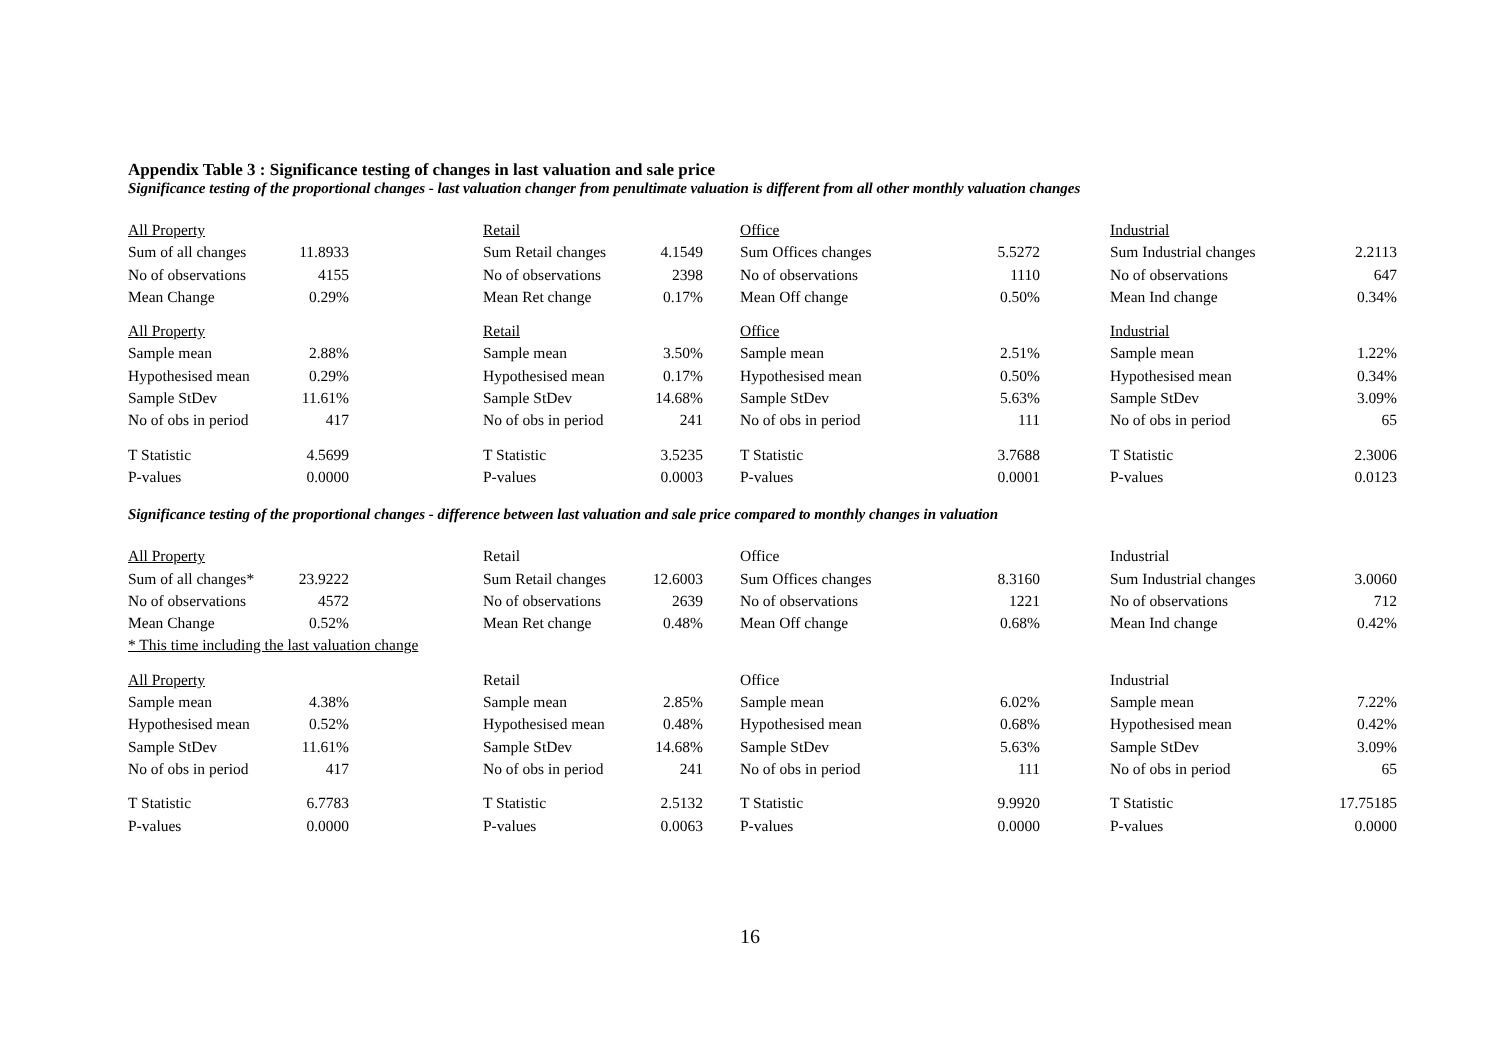Appendix Table 3 : Significance testing of changes in last valuation and sale price
Significance testing of the proportional changes - last valuation changer from penultimate valuation is different from all other monthly valuation changes
| All Property | | | Retail | | | Office | | | Industrial | |
| Sum of all changes | 11.8933 | | Sum Retail changes | 4.1549 | | Sum Offices changes | 5.5272 | | Sum Industrial changes | 2.2113 |
| No of observations | 4155 | | No of observations | 2398 | | No of observations | 1110 | | No of observations | 647 |
| Mean Change | 0.29% | | Mean Ret change | 0.17% | | Mean Off change | 0.50% | | Mean Ind change | 0.34% |
| All Property | | | Retail | | | Office | | | Industrial | |
| Sample mean | 2.88% | | Sample mean | 3.50% | | Sample mean | 2.51% | | Sample mean | 1.22% |
| Hypothesised mean | 0.29% | | Hypothesised mean | 0.17% | | Hypothesised mean | 0.50% | | Hypothesised mean | 0.34% |
| Sample StDev | 11.61% | | Sample StDev | 14.68% | | Sample StDev | 5.63% | | Sample StDev | 3.09% |
| No of obs in period | 417 | | No of obs in period | 241 | | No of obs in period | 111 | | No of obs in period | 65 |
| T Statistic | 4.5699 | | T Statistic | 3.5235 | | T Statistic | 3.7688 | | T Statistic | 2.3006 |
| P-values | 0.0000 | | P-values | 0.0003 | | P-values | 0.0001 | | P-values | 0.0123 |
Significance testing of the proportional changes - difference between last valuation and sale price compared to monthly changes in valuation
| All Property | | | Retail | | | Office | | | Industrial | |
| Sum of all changes* | 23.9222 | | Sum Retail changes | 12.6003 | | Sum Offices changes | 8.3160 | | Sum Industrial changes | 3.0060 |
| No of observations | 4572 | | No of observations | 2639 | | No of observations | 1221 | | No of observations | 712 |
| Mean Change | 0.52% | | Mean Ret change | 0.48% | | Mean Off change | 0.68% | | Mean Ind change | 0.42% |
| * This time including the last valuation change | | | | | | | | | | |
| All Property | | | Retail | | | Office | | | Industrial | |
| Sample mean | 4.38% | | Sample mean | 2.85% | | Sample mean | 6.02% | | Sample mean | 7.22% |
| Hypothesised mean | 0.52% | | Hypothesised mean | 0.48% | | Hypothesised mean | 0.68% | | Hypothesised mean | 0.42% |
| Sample StDev | 11.61% | | Sample StDev | 14.68% | | Sample StDev | 5.63% | | Sample StDev | 3.09% |
| No of obs in period | 417 | | No of obs in period | 241 | | No of obs in period | 111 | | No of obs in period | 65 |
| T Statistic | 6.7783 | | T Statistic | 2.5132 | | T Statistic | 9.9920 | | T Statistic | 17.75185 |
| P-values | 0.0000 | | P-values | 0.0063 | | P-values | 0.0000 | | P-values | 0.0000 |
16